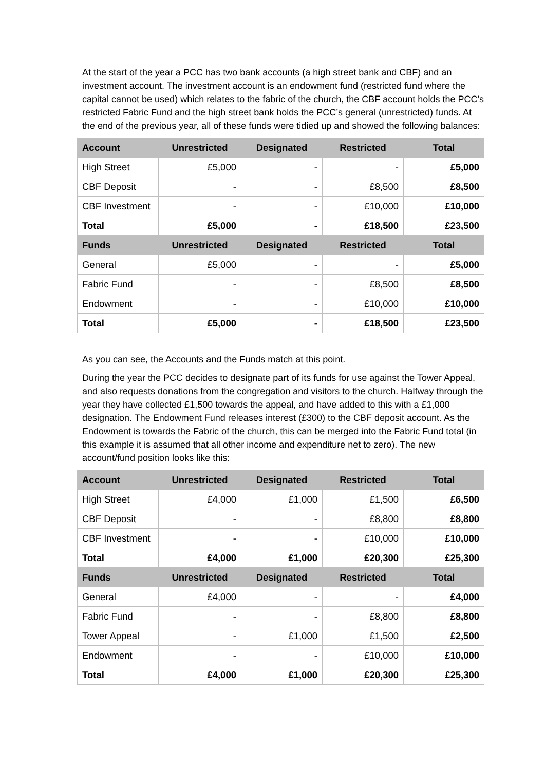At the start of the year a PCC has two bank accounts (a high street bank and CBF) and an investment account. The investment account is an endowment fund (restricted fund where the capital cannot be used) which relates to the fabric of the church, the CBF account holds the PCC’s restricted Fabric Fund and the high street bank holds the PCC’s general (unrestricted) funds. At the end of the previous year, all of these funds were tidied up and showed the following balances:
| Account | Unrestricted | Designated | Restricted | Total |
| --- | --- | --- | --- | --- |
| High Street | £5,000 | - | - | £5,000 |
| CBF Deposit | - | - | £8,500 | £8,500 |
| CBF Investment | - | - | £10,000 | £10,000 |
| Total | £5,000 | - | £18,500 | £23,500 |
| Funds | Unrestricted | Designated | Restricted | Total |
| General | £5,000 | - | - | £5,000 |
| Fabric Fund | - | - | £8,500 | £8,500 |
| Endowment | - | - | £10,000 | £10,000 |
| Total | £5,000 | - | £18,500 | £23,500 |
As you can see, the Accounts and the Funds match at this point.
During the year the PCC decides to designate part of its funds for use against the Tower Appeal, and also requests donations from the congregation and visitors to the church. Halfway through the year they have collected £1,500 towards the appeal, and have added to this with a £1,000 designation. The Endowment Fund releases interest (£300) to the CBF deposit account. As the Endowment is towards the Fabric of the church, this can be merged into the Fabric Fund total (in this example it is assumed that all other income and expenditure net to zero). The new account/fund position looks like this:
| Account | Unrestricted | Designated | Restricted | Total |
| --- | --- | --- | --- | --- |
| High Street | £4,000 | £1,000 | £1,500 | £6,500 |
| CBF Deposit | - | - | £8,800 | £8,800 |
| CBF Investment | - | - | £10,000 | £10,000 |
| Total | £4,000 | £1,000 | £20,300 | £25,300 |
| Funds | Unrestricted | Designated | Restricted | Total |
| General | £4,000 | - | - | £4,000 |
| Fabric Fund | - | - | £8,800 | £8,800 |
| Tower Appeal | - | £1,000 | £1,500 | £2,500 |
| Endowment | - | - | £10,000 | £10,000 |
| Total | £4,000 | £1,000 | £20,300 | £25,300 |